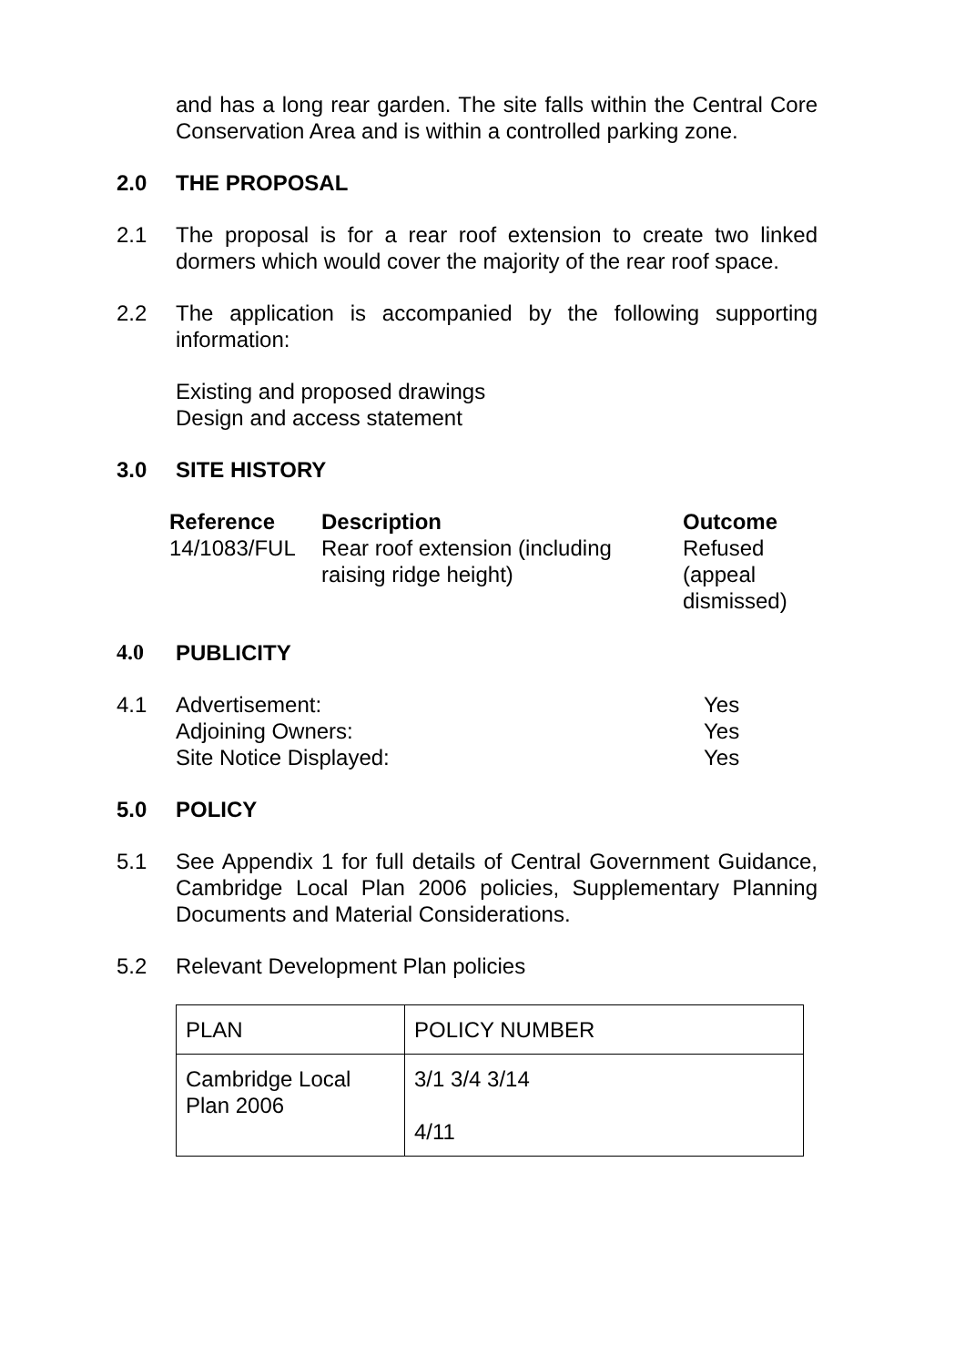and has a long rear garden. The site falls within the Central Core Conservation Area and is within a controlled parking zone.
2.0 THE PROPOSAL
2.1 The proposal is for a rear roof extension to create two linked dormers which would cover the majority of the rear roof space.
2.2 The application is accompanied by the following supporting information:
Existing and proposed drawings
Design and access statement
3.0 SITE HISTORY
| Reference | Description | Outcome |
| --- | --- | --- |
| 14/1083/FUL | Rear roof extension (including raising ridge height) | Refused (appeal dismissed) |
4.0 PUBLICITY
4.1 Advertisement: Yes Adjoining Owners: Yes Site Notice Displayed: Yes
5.0 POLICY
5.1 See Appendix 1 for full details of Central Government Guidance, Cambridge Local Plan 2006 policies, Supplementary Planning Documents and Material Considerations.
5.2 Relevant Development Plan policies
| PLAN | POLICY NUMBER |
| Cambridge Local Plan 2006 | 3/1 3/4 3/14 4/11 |